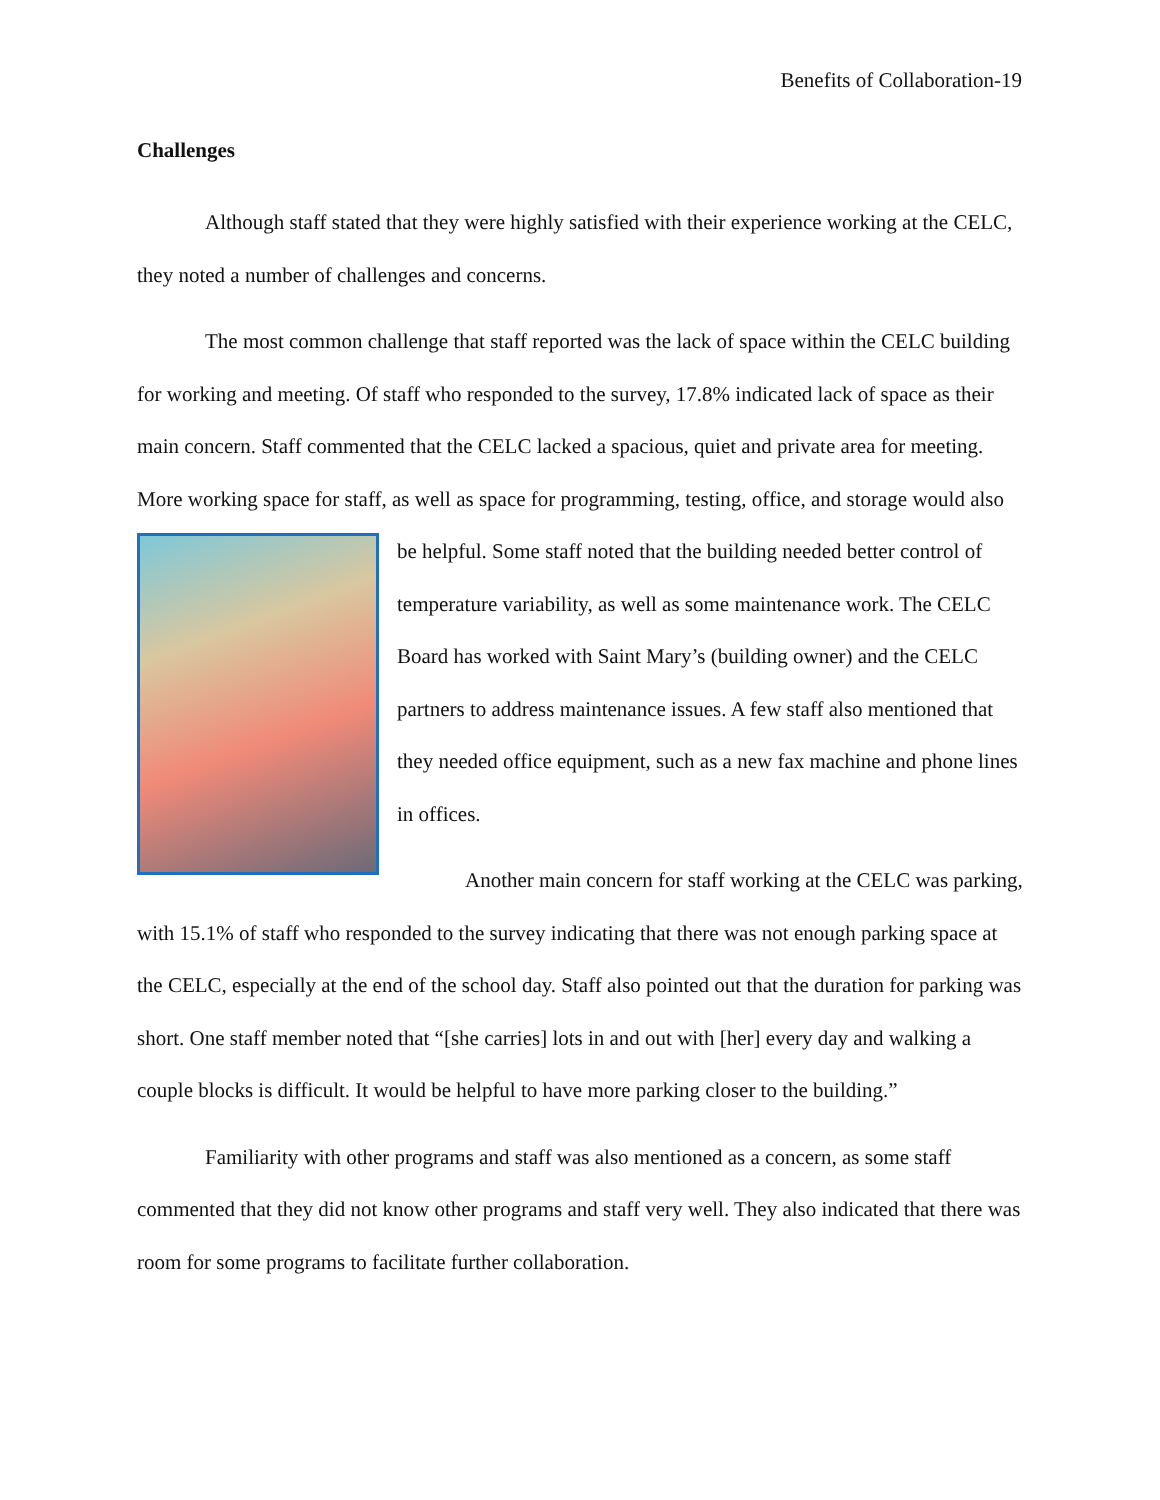Benefits of Collaboration-19
Challenges
Although staff stated that they were highly satisfied with their experience working at the CELC, they noted a number of challenges and concerns.
The most common challenge that staff reported was the lack of space within the CELC building for working and meeting. Of staff who responded to the survey, 17.8% indicated lack of space as their main concern. Staff commented that the CELC lacked a spacious, quiet and private area for meeting. More working space for staff, as well as space for programming, testing, office, and storage would also be helpful. Some staff noted that the building needed better control of temperature variability, as well as some maintenance work. The CELC Board has worked with Saint Mary’s (building owner) and the CELC partners to address maintenance issues. A few staff also mentioned that they needed office equipment, such as a new fax machine and phone lines in offices.
Another main concern for staff working at the CELC was parking, with 15.1% of staff who responded to the survey indicating that there was not enough parking space at the CELC, especially at the end of the school day. Staff also pointed out that the duration for parking was short. One staff member noted that “[she carries] lots in and out with [her] every day and walking a couple blocks is difficult. It would be helpful to have more parking closer to the building.”
Familiarity with other programs and staff was also mentioned as a concern, as some staff commented that they did not know other programs and staff very well. They also indicated that there was room for some programs to facilitate further collaboration.